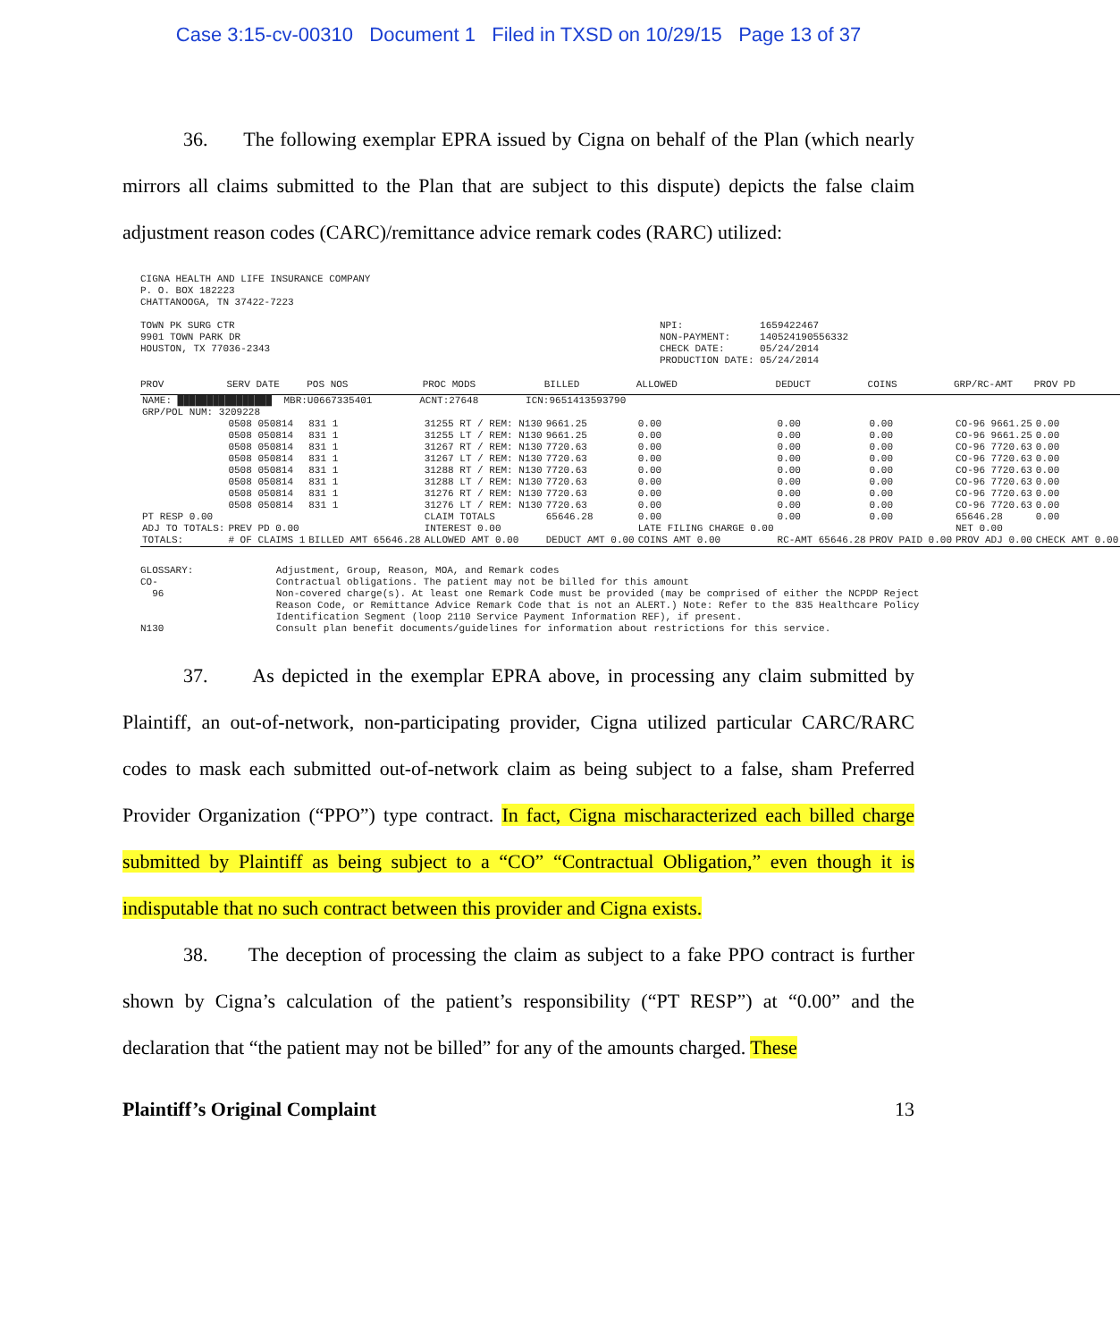Case 3:15-cv-00310 Document 1 Filed in TXSD on 10/29/15 Page 13 of 37
36. The following exemplar EPRA issued by Cigna on behalf of the Plan (which nearly mirrors all claims submitted to the Plan that are subject to this dispute) depicts the false claim adjustment reason codes (CARC)/remittance advice remark codes (RARC) utilized:
CIGNA HEALTH AND LIFE INSURANCE COMPANY
P. O. BOX 182223
CHATTANOOGA, TN 37422-7223

TOWN PK SURG CTR                                                                        NPI:             1659422467
9901 TOWN PARK DR                                                                       NON-PAYMENT:     140524190556332
HOUSTON, TX 77036-2343                                                                  CHECK DATE:      05/24/2014
                                                                                        PRODUCTION DATE: 05/24/2014
| PROV | SERV DATE | POS NOS | PROC MODS | BILLED | ALLOWED | DEDUCT | COINS | GRP/RC-AMT | PROV PD |
| --- | --- | --- | --- | --- | --- | --- | --- | --- | --- |
| NAME: ████████████████ MBR:U0667335401 ACNT:27648 ICN:9651413593790 | | | | | | | | | |
| GRP/POL NUM: 3209228 | | | | | | | | | |
| | 0508 050814 | 831 1 | 31255 RT / REM: N130 | 9661.25 | 0.00 | 0.00 | 0.00 | CO-96 9661.25 | 0.00 |
| | 0508 050814 | 831 1 | 31255 LT / REM: N130 | 9661.25 | 0.00 | 0.00 | 0.00 | CO-96 9661.25 | 0.00 |
| | 0508 050814 | 831 1 | 31267 RT / REM: N130 | 7720.63 | 0.00 | 0.00 | 0.00 | CO-96 7720.63 | 0.00 |
| | 0508 050814 | 831 1 | 31267 LT / REM: N130 | 7720.63 | 0.00 | 0.00 | 0.00 | CO-96 7720.63 | 0.00 |
| | 0508 050814 | 831 1 | 31288 RT / REM: N130 | 7720.63 | 0.00 | 0.00 | 0.00 | CO-96 7720.63 | 0.00 |
| | 0508 050814 | 831 1 | 31288 LT / REM: N130 | 7720.63 | 0.00 | 0.00 | 0.00 | CO-96 7720.63 | 0.00 |
| | 0508 050814 | 831 1 | 31276 RT / REM: N130 | 7720.63 | 0.00 | 0.00 | 0.00 | CO-96 7720.63 | 0.00 |
| | 0508 050814 | 831 1 | 31276 LT / REM: N130 | 7720.63 | 0.00 | 0.00 | 0.00 | CO-96 7720.63 | 0.00 |
| PT RESP 0.00 | | | CLAIM TOTALS | 65646.28 | 0.00 | 0.00 | 0.00 | 65646.28 | 0.00 |
| ADJ TO TOTALS: | PREV PD 0.00 | | INTEREST 0.00 | | LATE FILING CHARGE 0.00 | | | NET 0.00 | |
| TOTALS: | # OF CLAIMS 1 | BILLED AMT 65646.28 | ALLOWED AMT 0.00 | DEDUCT AMT 0.00 | COINS AMT 0.00 | RC-AMT 65646.28 | PROV PAID 0.00 | PROV ADJ 0.00 | CHECK AMT 0.00 |
GLOSSARY:              Adjustment, Group, Reason, MOA, and Remark codes
CO-                    Contractual obligations. The patient may not be billed for this amount
  96                   Non-covered charge(s). At least one Remark Code must be provided (may be comprised of either the NCPDP Reject
                       Reason Code, or Remittance Advice Remark Code that is not an ALERT.) Note: Refer to the 835 Healthcare Policy
                       Identification Segment (loop 2110 Service Payment Information REF), if present.
N130                   Consult plan benefit documents/guidelines for information about restrictions for this service.
37. As depicted in the exemplar EPRA above, in processing any claim submitted by Plaintiff, an out-of-network, non-participating provider, Cigna utilized particular CARC/RARC codes to mask each submitted out-of-network claim as being subject to a false, sham Preferred Provider Organization (“PPO”) type contract. In fact, Cigna mischaracterized each billed charge submitted by Plaintiff as being subject to a “CO” “Contractual Obligation,” even though it is indisputable that no such contract between this provider and Cigna exists.
38. The deception of processing the claim as subject to a fake PPO contract is further shown by Cigna’s calculation of the patient’s responsibility (“PT RESP”) at “0.00” and the declaration that “the patient may not be billed” for any of the amounts charged. These
Plaintiff’s Original Complaint 13